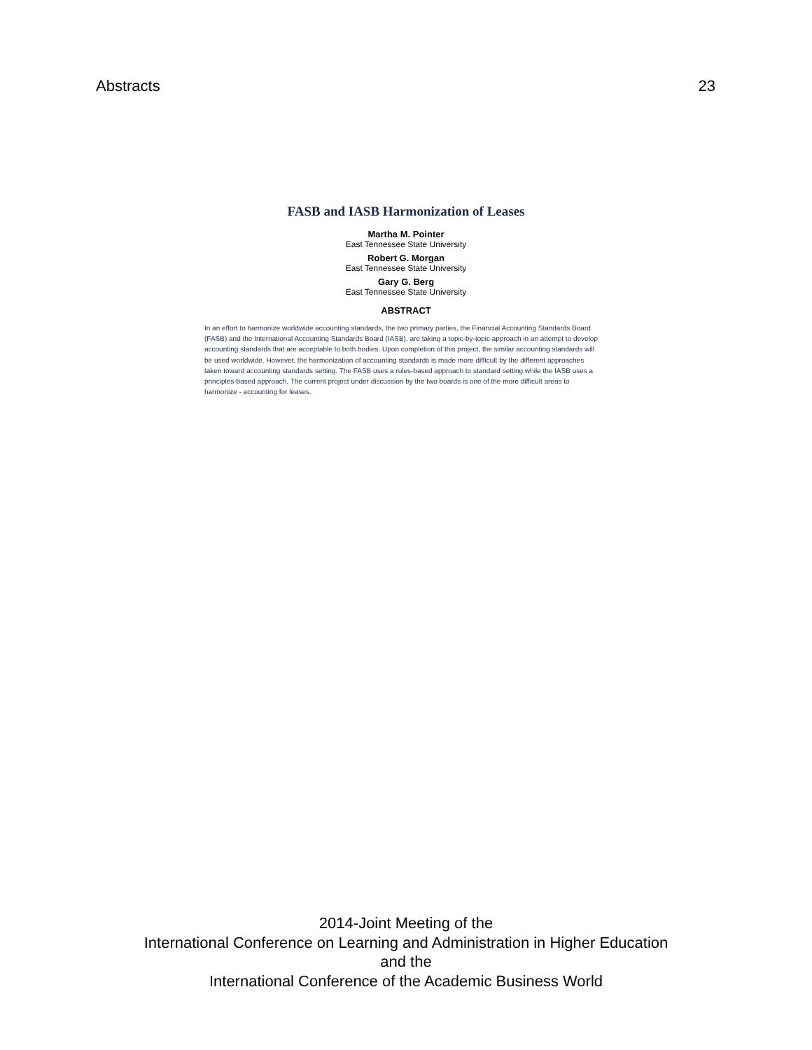Abstracts 23
FASB and IASB Harmonization of Leases
Martha M. Pointer
East Tennessee State University
Robert G. Morgan
East Tennessee State University
Gary G. Berg
East Tennessee State University
ABSTRACT
In an effort to harmonize worldwide accounting standards, the two primary parties, the Financial Accounting Standards Board (FASB) and the International Accounting Standards Board (IASB), are taking a topic-by-topic approach in an attempt to develop accounting standards that are acceptable to both bodies. Upon completion of this project, the similar accounting standards will be used worldwide. However, the harmonization of accounting standards is made more difficult by the different approaches taken toward accounting standards setting. The FASB uses a rules-based approach to standard setting while the IASB uses a principles-based approach. The current project under discussion by the two boards is one of the more difficult areas to harmonize - accounting for leases.
2014-Joint Meeting of the
International Conference on Learning and Administration in Higher Education
and the
International Conference of the Academic Business World